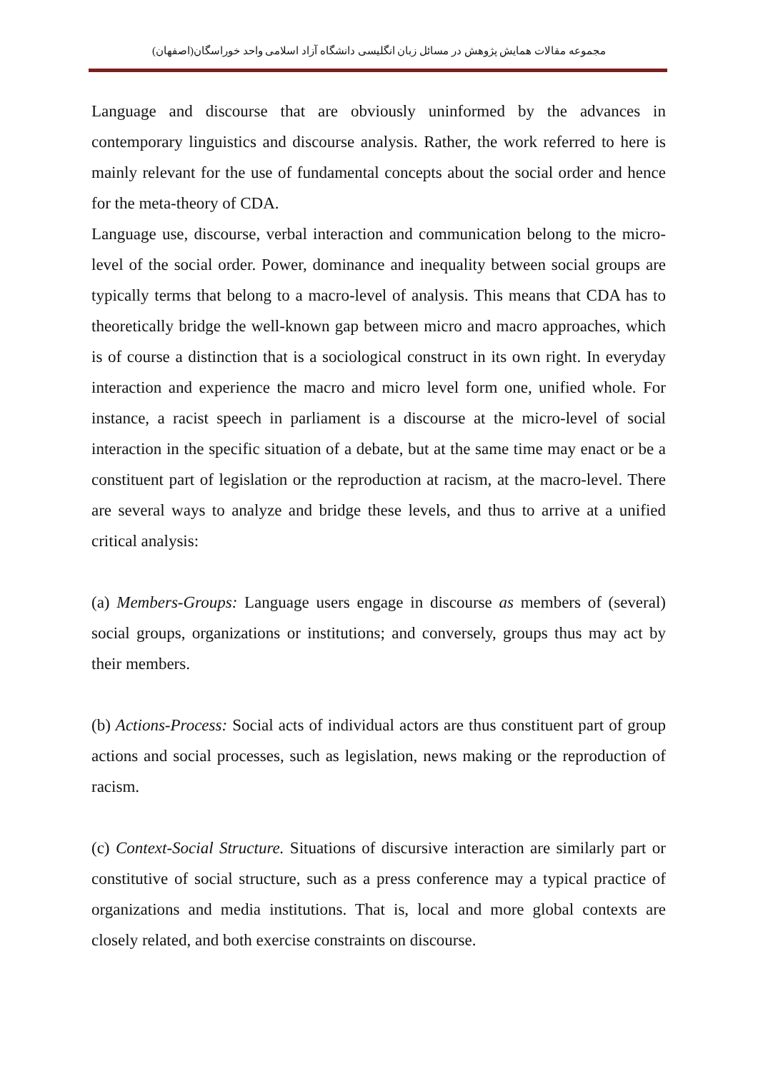مجموعه مقالات همایش پژوهش در مسائل زبان انگلیسی دانشگاه آزاد اسلامی واحد خوراسگان(اصفهان)
Language and discourse that are obviously uninformed by the advances in contemporary linguistics and discourse analysis. Rather, the work referred to here is mainly relevant for the use of fundamental concepts about the social order and hence for the meta-theory of CDA.
Language use, discourse, verbal interaction and communication belong to the micro-level of the social order. Power, dominance and inequality between social groups are typically terms that belong to a macro-level of analysis. This means that CDA has to theoretically bridge the well-known gap between micro and macro approaches, which is of course a distinction that is a sociological construct in its own right. In everyday interaction and experience the macro and micro level form one, unified whole. For instance, a racist speech in parliament is a discourse at the micro-level of social interaction in the specific situation of a debate, but at the same time may enact or be a constituent part of legislation or the reproduction at racism, at the macro-level. There are several ways to analyze and bridge these levels, and thus to arrive at a unified critical analysis:
(a) Members-Groups: Language users engage in discourse as members of (several) social groups, organizations or institutions; and conversely, groups thus may act by their members.
(b) Actions-Process: Social acts of individual actors are thus constituent part of group actions and social processes, such as legislation, news making or the reproduction of racism.
(c) Context-Social Structure. Situations of discursive interaction are similarly part or constitutive of social structure, such as a press conference may a typical practice of organizations and media institutions. That is, local and more global contexts are closely related, and both exercise constraints on discourse.